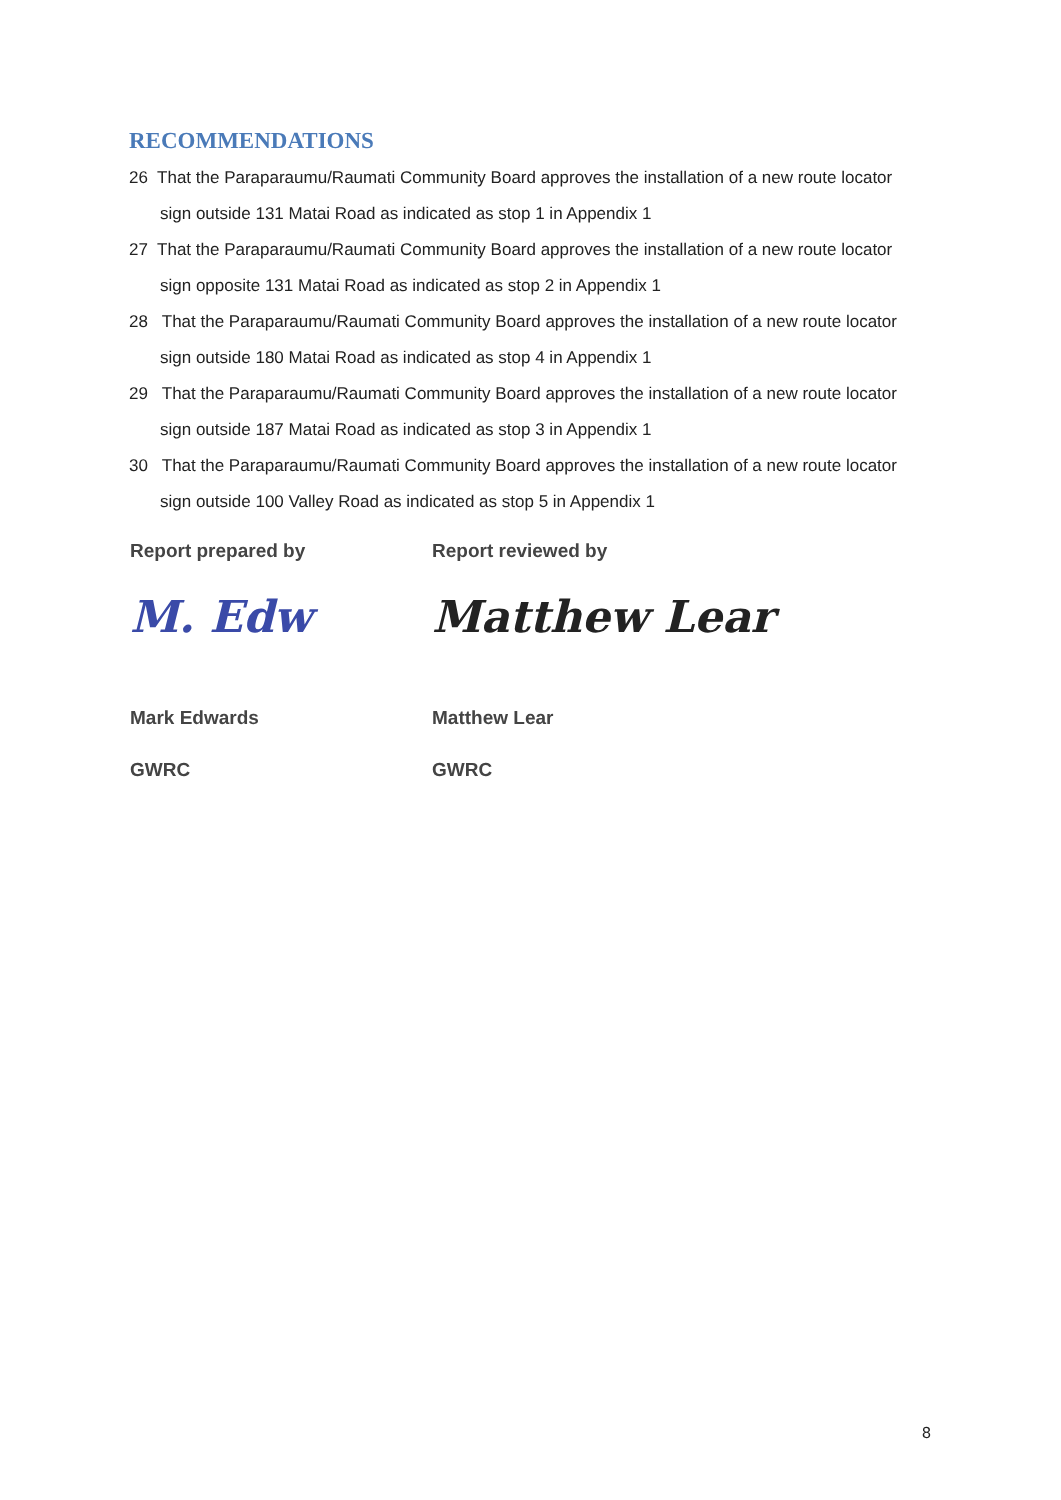RECOMMENDATIONS
26 That the Paraparaumu/Raumati Community Board approves the installation of a new route locator sign outside 131 Matai Road as indicated as stop 1 in Appendix 1
27 That the Paraparaumu/Raumati Community Board approves the installation of a new route locator sign opposite 131 Matai Road as indicated as stop 2 in Appendix 1
28 That the Paraparaumu/Raumati Community Board approves the installation of a new route locator sign outside 180 Matai Road as indicated as stop 4 in Appendix 1
29 That the Paraparaumu/Raumati Community Board approves the installation of a new route locator sign outside 187 Matai Road as indicated as stop 3 in Appendix 1
30 That the Paraparaumu/Raumati Community Board approves the installation of a new route locator sign outside 100 Valley Road as indicated as stop 5 in Appendix 1
Report prepared by
M. Edw
Mark Edwards
GWRC
Report reviewed by
Matthew Lear
Matthew Lear
GWRC
8